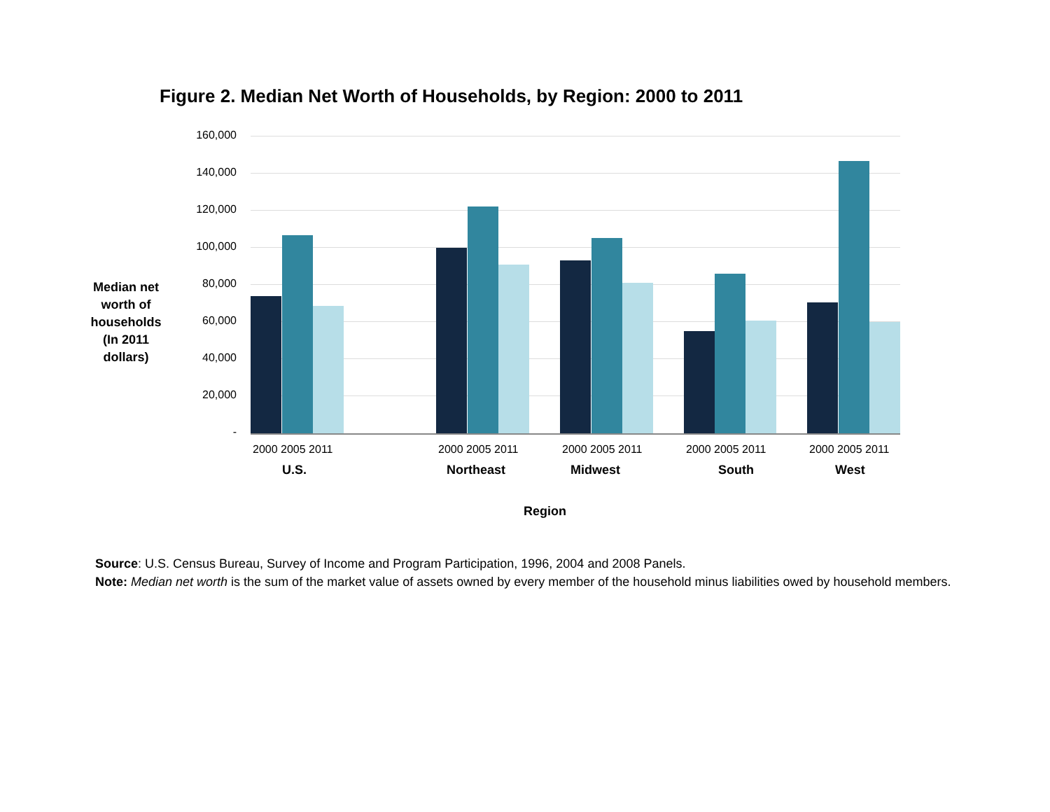Figure 2. Median Net Worth of Households, by Region: 2000 to 2011
Median net worth of households (In 2011 dollars)
160,000
140,000
120,000
100,000
80,000
60,000
40,000
20,000
-
2000 2005 2011 2000 2005 2011 2000 2005 2011 2000 2005 2011 2000 2005 2011
U.S. Northeast Midwest South West
Region
Source: U.S. Census Bureau, Survey of Income and Program Participation, 1996, 2004 and 2008 Panels.
Note: Median net worth is the sum of the market value of assets owned by every member of the household minus liabilities owed by household members.